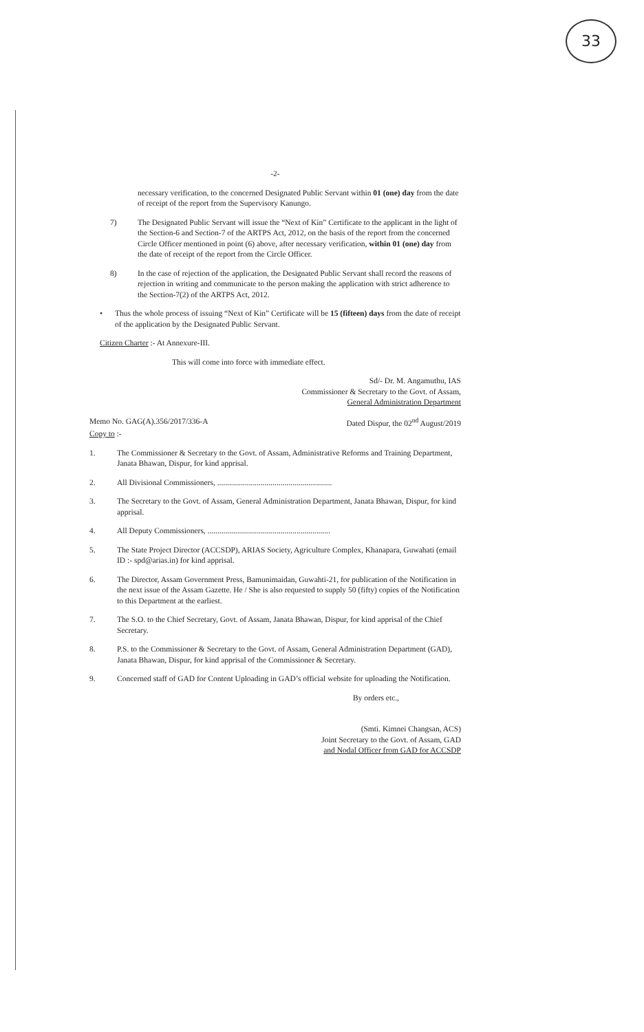33
-2-
necessary verification, to the concerned Designated Public Servant within 01 (one) day from the date of receipt of the report from the Supervisory Kanungo.
7) The Designated Public Servant will issue the “Next of Kin” Certificate to the applicant in the light of the Section-6 and Section-7 of the ARTPS Act, 2012, on the basis of the report from the concerned Circle Officer mentioned in point (6) above, after necessary verification, within 01 (one) day from the date of receipt of the report from the Circle Officer.
8) In the case of rejection of the application, the Designated Public Servant shall record the reasons of rejection in writing and communicate to the person making the application with strict adherence to the Section-7(2) of the ARTPS Act, 2012.
• Thus the whole process of issuing “Next of Kin” Certificate will be 15 (fifteen) days from the date of receipt of the application by the Designated Public Servant.
Citizen Charter :- At Annexure-III.
This will come into force with immediate effect.
Sd/- Dr. M. Angamuthu, IAS
Commissioner & Secretary to the Govt. of Assam,
General Administration Department
Memo No. GAG(A).356/2017/336-A Dated Dispur, the 02<sup>nd</sup> August/2019
Copy to :-
1. The Commissioner & Secretary to the Govt. of Assam, Administrative Reforms and Training Department, Janata Bhawan, Dispur, for kind apprisal.
2. All Divisional Commissioners, ..........................................................
3. The Secretary to the Govt. of Assam, General Administration Department, Janata Bhawan, Dispur, for kind apprisal.
4. All Deputy Commissioners, ..............................................................
5. The State Project Director (ACCSDP), ARIAS Society, Agriculture Complex, Khanapara, Guwahati (email ID :- spd@arias.in) for kind apprisal.
6. The Director, Assam Government Press, Bamunimaidan, Guwahti-21, for publication of the Notification in the next issue of the Assam Gazette. He / She is also requested to supply 50 (fifty) copies of the Notification to this Department at the earliest.
7. The S.O. to the Chief Secretary, Govt. of Assam, Janata Bhawan, Dispur, for kind apprisal of the Chief Secretary.
8. P.S. to the Commissioner & Secretary to the Govt. of Assam, General Administration Department (GAD), Janata Bhawan, Dispur, for kind apprisal of the Commissioner & Secretary.
9. Concerned staff of GAD for Content Uploading in GAD’s official website for uploading the Notification.
By orders etc.,
(Smti. Kimnei Changsan, ACS)
Joint Secretary to the Govt. of Assam, GAD
and Nodal Officer from GAD for ACCSDP